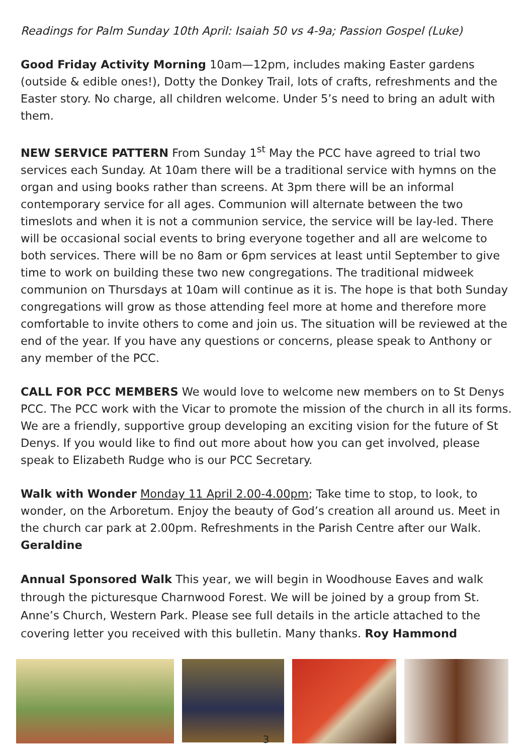Readings for Palm Sunday 10th April: Isaiah 50 vs 4-9a; Passion Gospel (Luke)
Good Friday Activity Morning 10am—12pm, includes making Easter gardens (outside & edible ones!), Dotty the Donkey Trail, lots of crafts, refreshments and the Easter story. No charge, all children welcome. Under 5’s need to bring an adult with them.
NEW SERVICE PATTERN From Sunday 1<sup>st</sup> May the PCC have agreed to trial two services each Sunday. At 10am there will be a traditional service with hymns on the organ and using books rather than screens. At 3pm there will be an informal contemporary service for all ages. Communion will alternate between the two timeslots and when it is not a communion service, the service will be lay-led. There will be occasional social events to bring everyone together and all are welcome to both services. There will be no 8am or 6pm services at least until September to give time to work on building these two new congregations. The traditional midweek communion on Thursdays at 10am will continue as it is. The hope is that both Sunday congregations will grow as those attending feel more at home and therefore more comfortable to invite others to come and join us. The situation will be reviewed at the end of the year. If you have any questions or concerns, please speak to Anthony or any member of the PCC.
CALL FOR PCC MEMBERS We would love to welcome new members on to St Denys PCC. The PCC work with the Vicar to promote the mission of the church in all its forms. We are a friendly, supportive group developing an exciting vision for the future of St Denys. If you would like to find out more about how you can get involved, please speak to Elizabeth Rudge who is our PCC Secretary.
Walk with Wonder Monday 11 April 2.00-4.00pm; Take time to stop, to look, to wonder, on the Arboretum. Enjoy the beauty of God’s creation all around us. Meet in the church car park at 2.00pm. Refreshments in the Parish Centre after our Walk. Geraldine
Annual Sponsored Walk This year, we will begin in Woodhouse Eaves and walk through the picturesque Charnwood Forest. We will be joined by a group from St. Anne’s Church, Western Park. Please see full details in the article attached to the covering letter you received with this bulletin. Many thanks. Roy Hammond
3